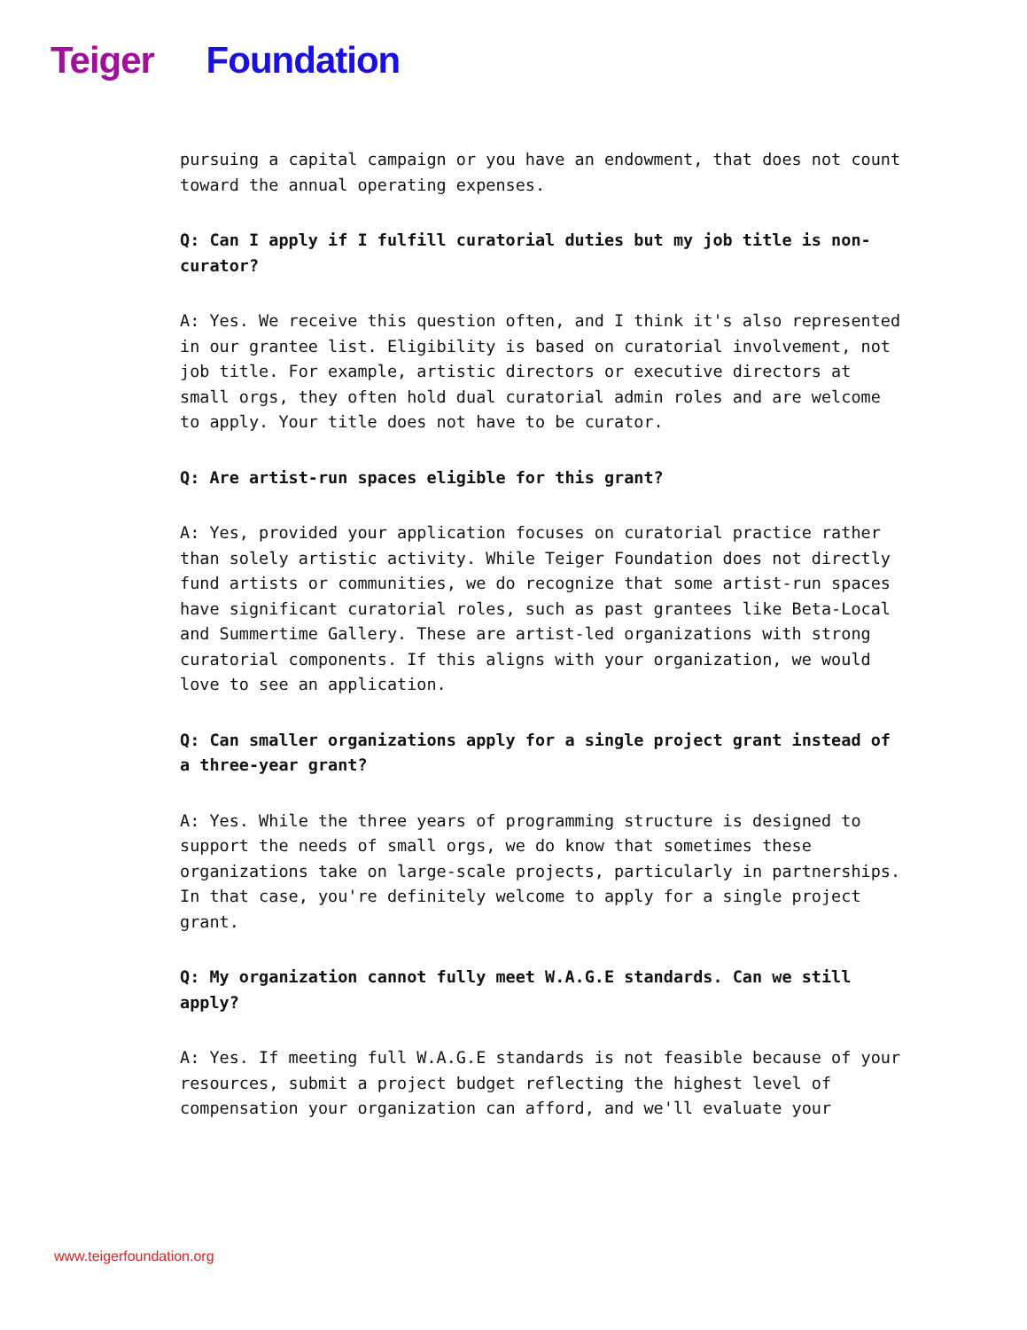Teiger Foundation
pursuing a capital campaign or you have an endowment, that does not count toward the annual operating expenses.
Q: Can I apply if I fulfill curatorial duties but my job title is non-curator?
A: Yes. We receive this question often, and I think it's also represented in our grantee list. Eligibility is based on curatorial involvement, not job title. For example, artistic directors or executive directors at small orgs, they often hold dual curatorial admin roles and are welcome to apply. Your title does not have to be curator.
Q: Are artist-run spaces eligible for this grant?
A: Yes, provided your application focuses on curatorial practice rather than solely artistic activity. While Teiger Foundation does not directly fund artists or communities, we do recognize that some artist-run spaces have significant curatorial roles, such as past grantees like Beta-Local and Summertime Gallery. These are artist-led organizations with strong curatorial components. If this aligns with your organization, we would love to see an application.
Q: Can smaller organizations apply for a single project grant instead of a three-year grant?
A: Yes. While the three years of programming structure is designed to support the needs of small orgs, we do know that sometimes these organizations take on large-scale projects, particularly in partnerships. In that case, you're definitely welcome to apply for a single project grant.
Q: My organization cannot fully meet W.A.G.E standards. Can we still apply?
A: Yes. If meeting full W.A.G.E standards is not feasible because of your resources, submit a project budget reflecting the highest level of compensation your organization can afford, and we'll evaluate your
www.teigerfoundation.org